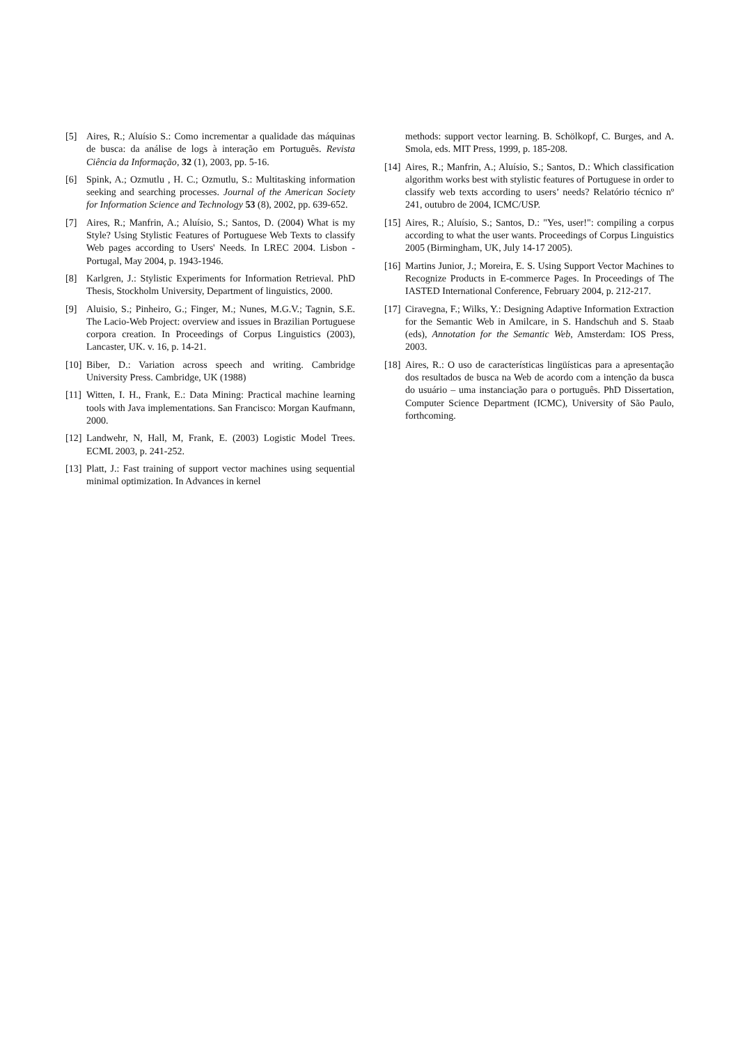[5] Aires, R.; Aluísio S.: Como incrementar a qualidade das máquinas de busca: da análise de logs à interação em Português. Revista Ciência da Informação, 32 (1), 2003, pp. 5-16.
[6] Spink, A.; Ozmutlu , H. C.; Ozmutlu, S.: Multitasking information seeking and searching processes. Journal of the American Society for Information Science and Technology 53 (8), 2002, pp. 639-652.
[7] Aires, R.; Manfrin, A.; Aluísio, S.; Santos, D. (2004) What is my Style? Using Stylistic Features of Portuguese Web Texts to classify Web pages according to Users' Needs. In LREC 2004. Lisbon - Portugal, May 2004, p. 1943-1946.
[8] Karlgren, J.: Stylistic Experiments for Information Retrieval. PhD Thesis, Stockholm University, Department of linguistics, 2000.
[9] Aluisio, S.; Pinheiro, G.; Finger, M.; Nunes, M.G.V.; Tagnin, S.E. The Lacio-Web Project: overview and issues in Brazilian Portuguese corpora creation. In Proceedings of Corpus Linguistics (2003), Lancaster, UK. v. 16, p. 14-21.
[10] Biber, D.: Variation across speech and writing. Cambridge University Press. Cambridge, UK (1988)
[11] Witten, I. H., Frank, E.: Data Mining: Practical machine learning tools with Java implementations. San Francisco: Morgan Kaufmann, 2000.
[12] Landwehr, N, Hall, M, Frank, E. (2003) Logistic Model Trees. ECML 2003, p. 241-252.
[13] Platt, J.: Fast training of support vector machines using sequential minimal optimization. In Advances in kernel
methods: support vector learning. B. Schölkopf, C. Burges, and A. Smola, eds. MIT Press, 1999, p. 185-208.
[14] Aires, R.; Manfrin, A.; Aluísio, S.; Santos, D.: Which classification algorithm works best with stylistic features of Portuguese in order to classify web texts according to users’ needs? Relatório técnico nº 241, outubro de 2004, ICMC/USP.
[15] Aires, R.; Aluísio, S.; Santos, D.: "Yes, user!": compiling a corpus according to what the user wants. Proceedings of Corpus Linguistics 2005 (Birmingham, UK, July 14-17 2005).
[16] Martins Junior, J.; Moreira, E. S. Using Support Vector Machines to Recognize Products in E-commerce Pages. In Proceedings of The IASTED International Conference, February 2004, p. 212-217.
[17] Ciravegna, F.; Wilks, Y.: Designing Adaptive Information Extraction for the Semantic Web in Amilcare, in S. Handschuh and S. Staab (eds), Annotation for the Semantic Web, Amsterdam: IOS Press, 2003.
[18] Aires, R.: O uso de características lingüísticas para a apresentação dos resultados de busca na Web de acordo com a intenção da busca do usuário – uma instanciação para o português. PhD Dissertation, Computer Science Department (ICMC), University of São Paulo, forthcoming.